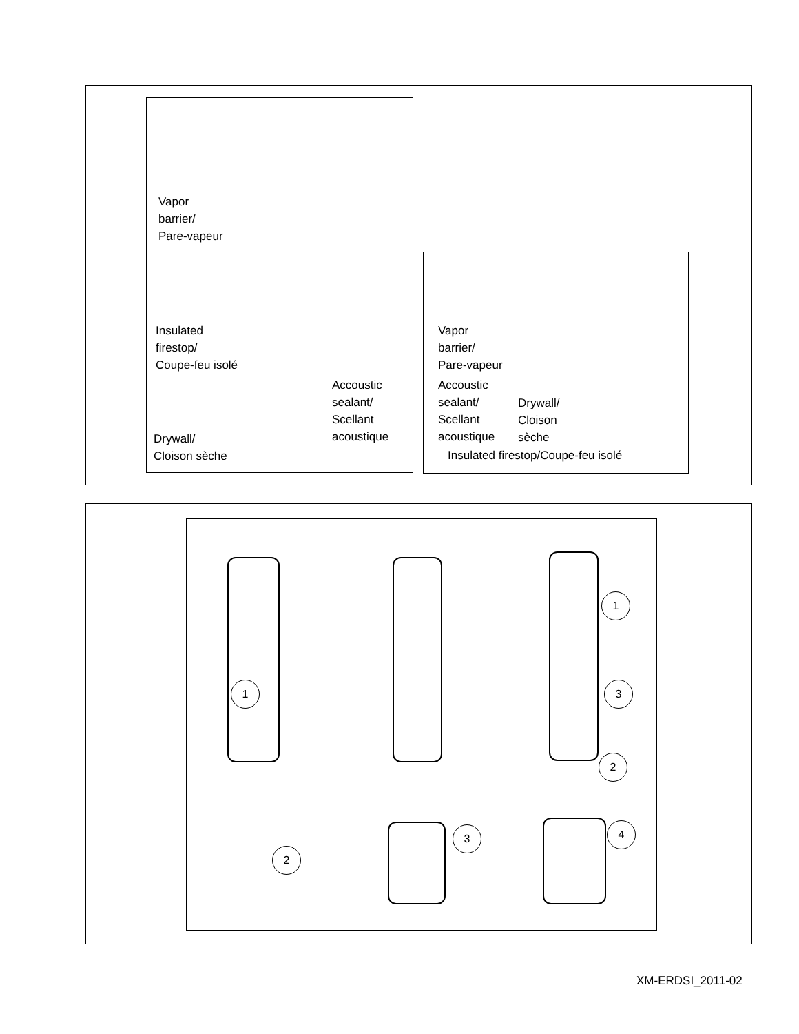Vapor
barrier/
Pare-vapeur
Insulated
firestop/
Coupe-feu isolé
Accoustic
sealant/
Scellant
acoustique
Drywall/
Cloison sèche
Vapor
barrier/
Pare-vapeur
Accoustic
sealant/
Scellant
acoustique
Drywall/
Cloison
sèche
Insulated firestop/Coupe-feu isolé
1
2
3
1
3
2
4
XM-ERDSI_2011-02